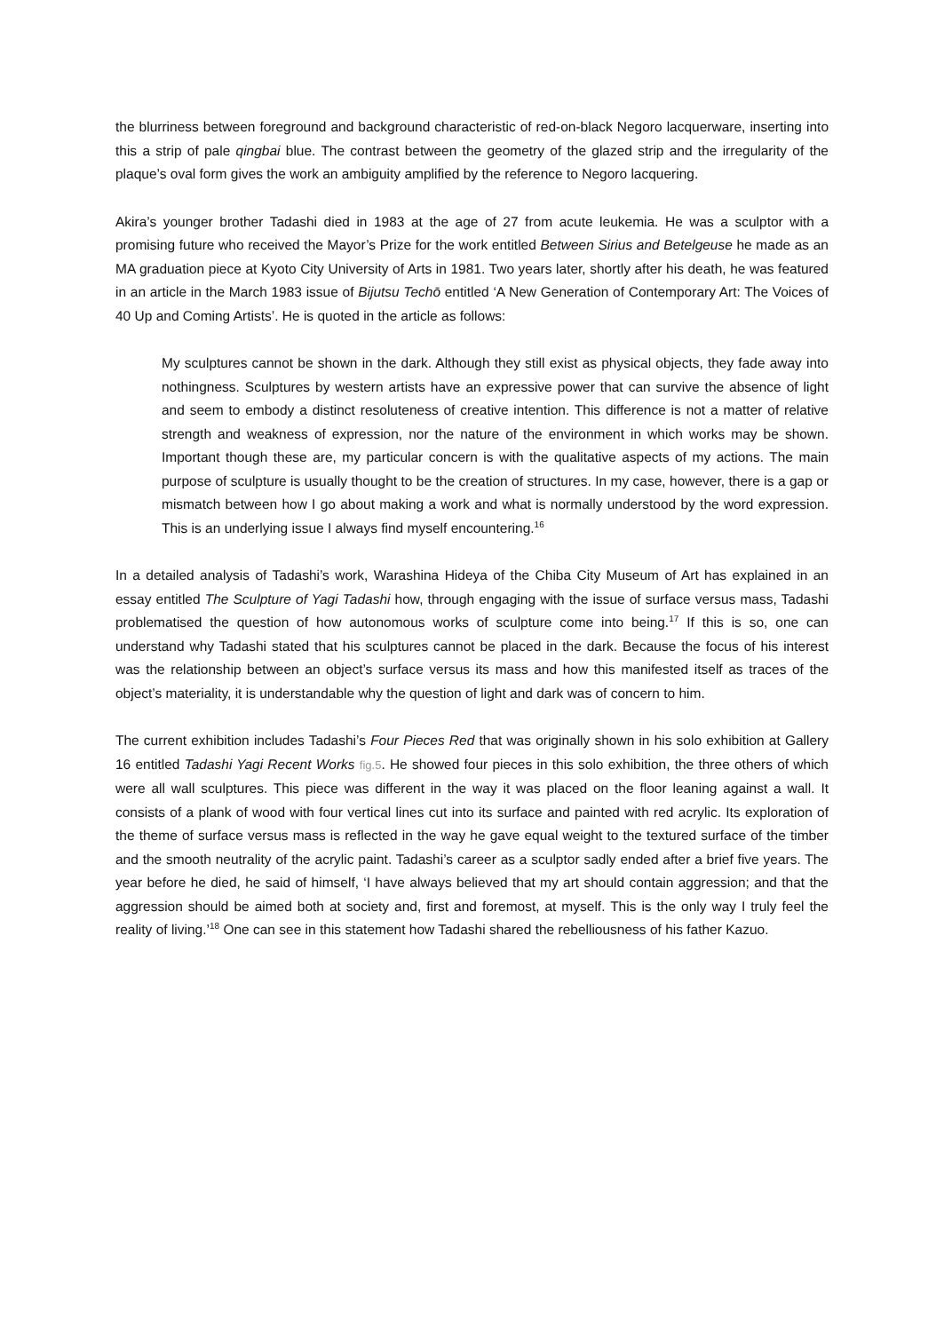the blurriness between foreground and background characteristic of red-on-black Negoro lacquerware, inserting into this a strip of pale qingbai blue. The contrast between the geometry of the glazed strip and the irregularity of the plaque’s oval form gives the work an ambiguity amplified by the reference to Negoro lacquering.
Akira’s younger brother Tadashi died in 1983 at the age of 27 from acute leukemia. He was a sculptor with a promising future who received the Mayor’s Prize for the work entitled Between Sirius and Betelgeuse he made as an MA graduation piece at Kyoto City University of Arts in 1981. Two years later, shortly after his death, he was featured in an article in the March 1983 issue of Bijutsu Techō entitled ‘A New Generation of Contemporary Art: The Voices of 40 Up and Coming Artists’. He is quoted in the article as follows:
My sculptures cannot be shown in the dark. Although they still exist as physical objects, they fade away into nothingness. Sculptures by western artists have an expressive power that can survive the absence of light and seem to embody a distinct resoluteness of creative intention. This difference is not a matter of relative strength and weakness of expression, nor the nature of the environment in which works may be shown. Important though these are, my particular concern is with the qualitative aspects of my actions. The main purpose of sculpture is usually thought to be the creation of structures. In my case, however, there is a gap or mismatch between how I go about making a work and what is normally understood by the word expression. This is an underlying issue I always find myself encountering.<sup>16</sup>
In a detailed analysis of Tadashi’s work, Warashina Hideya of the Chiba City Museum of Art has explained in an essay entitled The Sculpture of Yagi Tadashi how, through engaging with the issue of surface versus mass, Tadashi problematised the question of how autonomous works of sculpture come into being.<sup>17</sup> If this is so, one can understand why Tadashi stated that his sculptures cannot be placed in the dark. Because the focus of his interest was the relationship between an object’s surface versus its mass and how this manifested itself as traces of the object’s materiality, it is understandable why the question of light and dark was of concern to him.
The current exhibition includes Tadashi’s Four Pieces Red that was originally shown in his solo exhibition at Gallery 16 entitled Tadashi Yagi Recent Works fig.5. He showed four pieces in this solo exhibition, the three others of which were all wall sculptures. This piece was different in the way it was placed on the floor leaning against a wall. It consists of a plank of wood with four vertical lines cut into its surface and painted with red acrylic. Its exploration of the theme of surface versus mass is reflected in the way he gave equal weight to the textured surface of the timber and the smooth neutrality of the acrylic paint. Tadashi’s career as a sculptor sadly ended after a brief five years. The year before he died, he said of himself, ‘I have always believed that my art should contain aggression; and that the aggression should be aimed both at society and, first and foremost, at myself. This is the only way I truly feel the reality of living.’<sup>18</sup> One can see in this statement how Tadashi shared the rebelliousness of his father Kazuo.